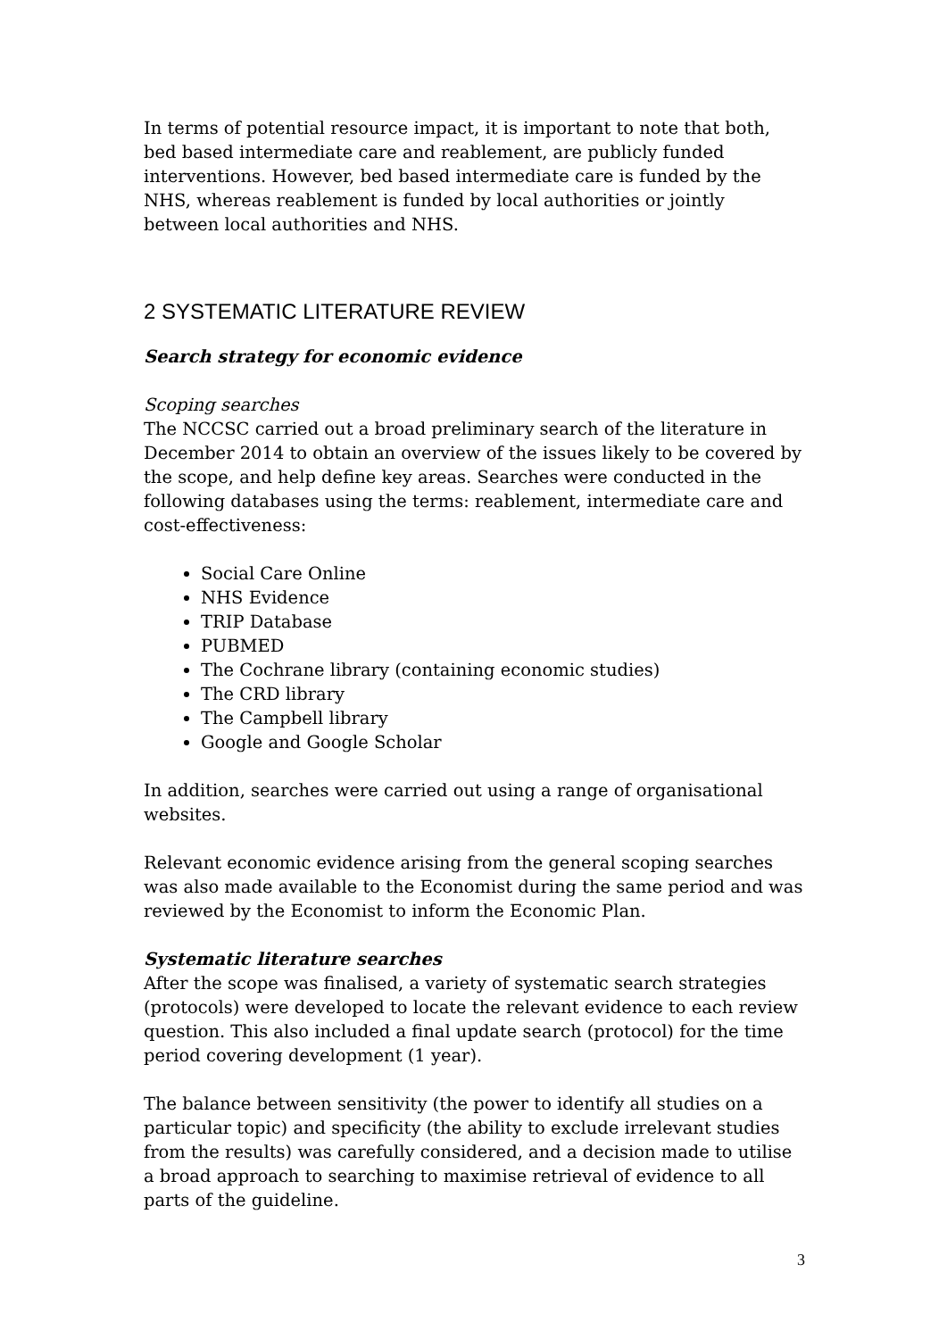In terms of potential resource impact, it is important to note that both, bed based intermediate care and reablement, are publicly funded interventions. However, bed based intermediate care is funded by the NHS, whereas reablement is funded by local authorities or jointly between local authorities and NHS.
2 SYSTEMATIC LITERATURE REVIEW
Search strategy for economic evidence
Scoping searches
The NCCSC carried out a broad preliminary search of the literature in December 2014 to obtain an overview of the issues likely to be covered by the scope, and help define key areas. Searches were conducted in the following databases using the terms: reablement, intermediate care and cost-effectiveness:
Social Care Online
NHS Evidence
TRIP Database
PUBMED
The Cochrane library (containing economic studies)
The CRD library
The Campbell library
Google and Google Scholar
In addition, searches were carried out using a range of organisational websites.
Relevant economic evidence arising from the general scoping searches was also made available to the Economist during the same period and was reviewed by the Economist to inform the Economic Plan.
Systematic literature searches
After the scope was finalised, a variety of systematic search strategies (protocols) were developed to locate the relevant evidence to each review question. This also included a final update search (protocol) for the time period covering development (1 year).
The balance between sensitivity (the power to identify all studies on a particular topic) and specificity (the ability to exclude irrelevant studies from the results) was carefully considered, and a decision made to utilise a broad approach to searching to maximise retrieval of evidence to all parts of the guideline.
3